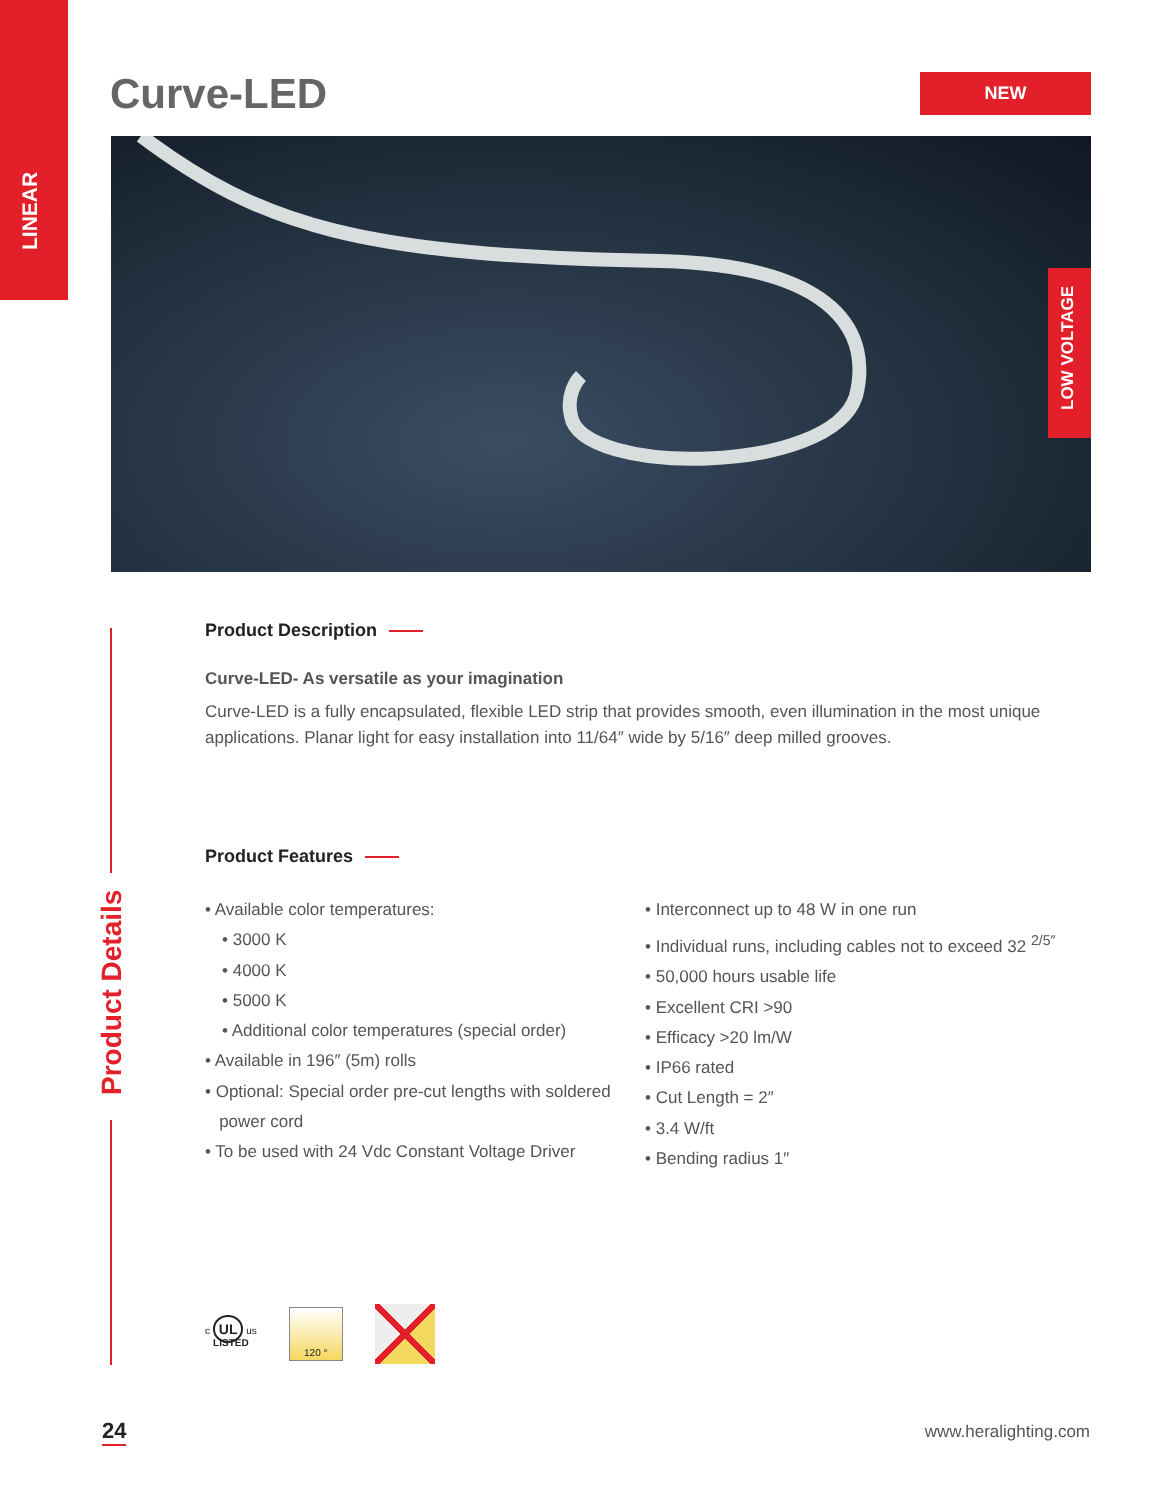LINEAR
Curve-LED NEW
LOW VOLTAGE
Product Details
Product Description
Curve-LED- As versatile as your imagination
Curve-LED is a fully encapsulated, flexible LED strip that provides smooth, even illumination in the most unique applications. Planar light for easy installation into 11/64″ wide by 5/16″ deep milled grooves.
Product Features
• Available color temperatures:
• 3000 K
• 4000 K
• 5000 K
• Additional color temperatures (special order)
• Available in 196″ (5m) rolls
• Optional: Special order pre-cut lengths with soldered
power cord
• To be used with 24 Vdc Constant Voltage Driver
• Interconnect up to 48 W in one run
• Individual runs, including cables not to exceed 32 <sup>2/5″</sup>
• 50,000 hours usable life
• Excellent CRI >90
• Efficacy >20 lm/W
• IP66 rated
• Cut Length = 2″
• 3.4 W/ft
• Bending radius 1″
c UL us
LISTED
120 °
24 www.heralighting.com